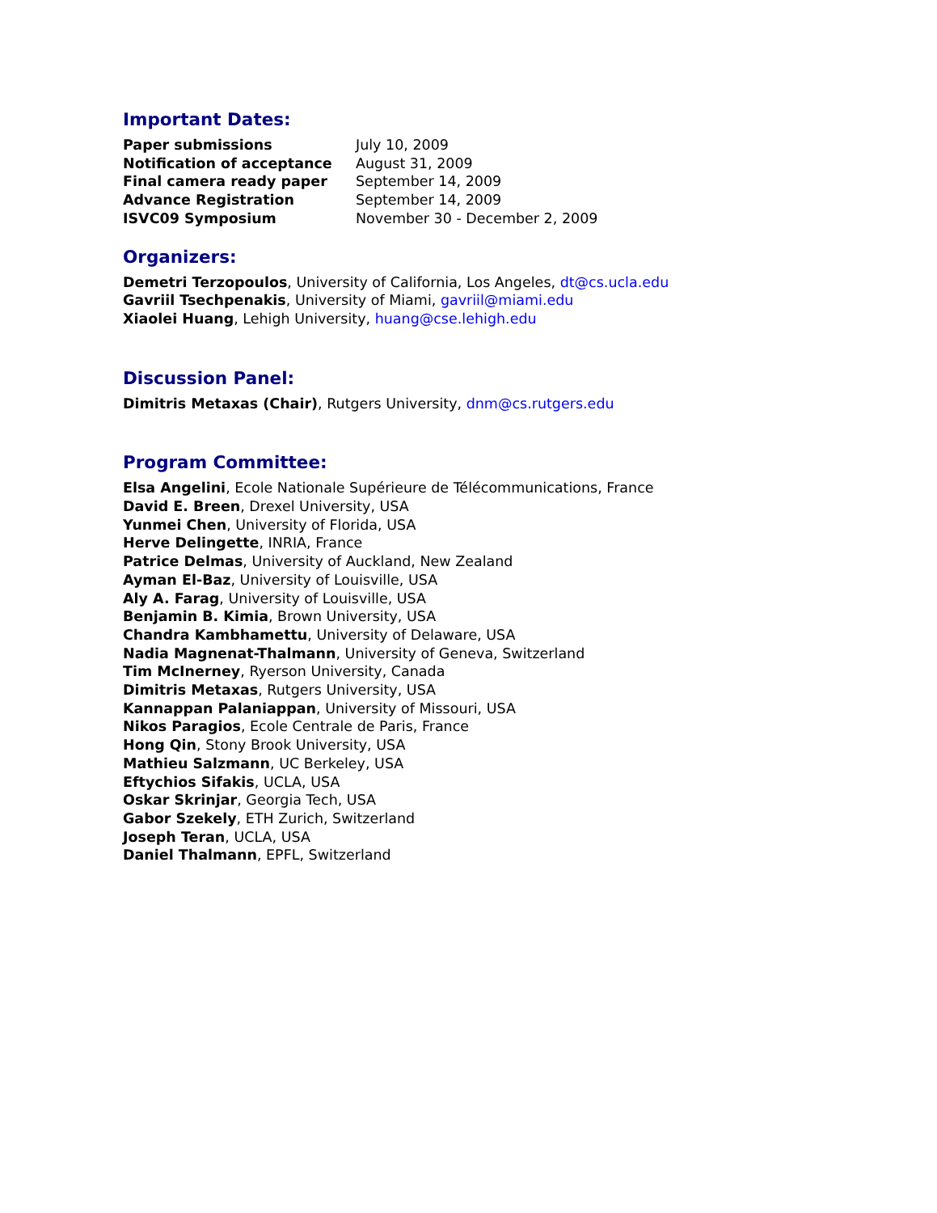Important Dates:
| Paper submissions | July 10, 2009 |
| Notification of acceptance | August 31, 2009 |
| Final camera ready paper | September 14, 2009 |
| Advance Registration | September 14, 2009 |
| ISVC09 Symposium | November 30 - December 2, 2009 |
Organizers:
Demetri Terzopoulos, University of California, Los Angeles, dt@cs.ucla.edu
Gavriil Tsechpenakis, University of Miami, gavriil@miami.edu
Xiaolei Huang, Lehigh University, huang@cse.lehigh.edu
Discussion Panel:
Dimitris Metaxas (Chair), Rutgers University, dnm@cs.rutgers.edu
Program Committee:
Elsa Angelini, Ecole Nationale Supérieure de Télécommunications, France
David E. Breen, Drexel University, USA
Yunmei Chen, University of Florida, USA
Herve Delingette, INRIA, France
Patrice Delmas, University of Auckland, New Zealand
Ayman El-Baz, University of Louisville, USA
Aly A. Farag, University of Louisville, USA
Benjamin B. Kimia, Brown University, USA
Chandra Kambhamettu, University of Delaware, USA
Nadia Magnenat-Thalmann, University of Geneva, Switzerland
Tim McInerney, Ryerson University, Canada
Dimitris Metaxas, Rutgers University, USA
Kannappan Palaniappan, University of Missouri, USA
Nikos Paragios, Ecole Centrale de Paris, France
Hong Qin, Stony Brook University, USA
Mathieu Salzmann, UC Berkeley, USA
Eftychios Sifakis, UCLA, USA
Oskar Skrinjar, Georgia Tech, USA
Gabor Szekely, ETH Zurich, Switzerland
Joseph Teran, UCLA, USA
Daniel Thalmann, EPFL, Switzerland